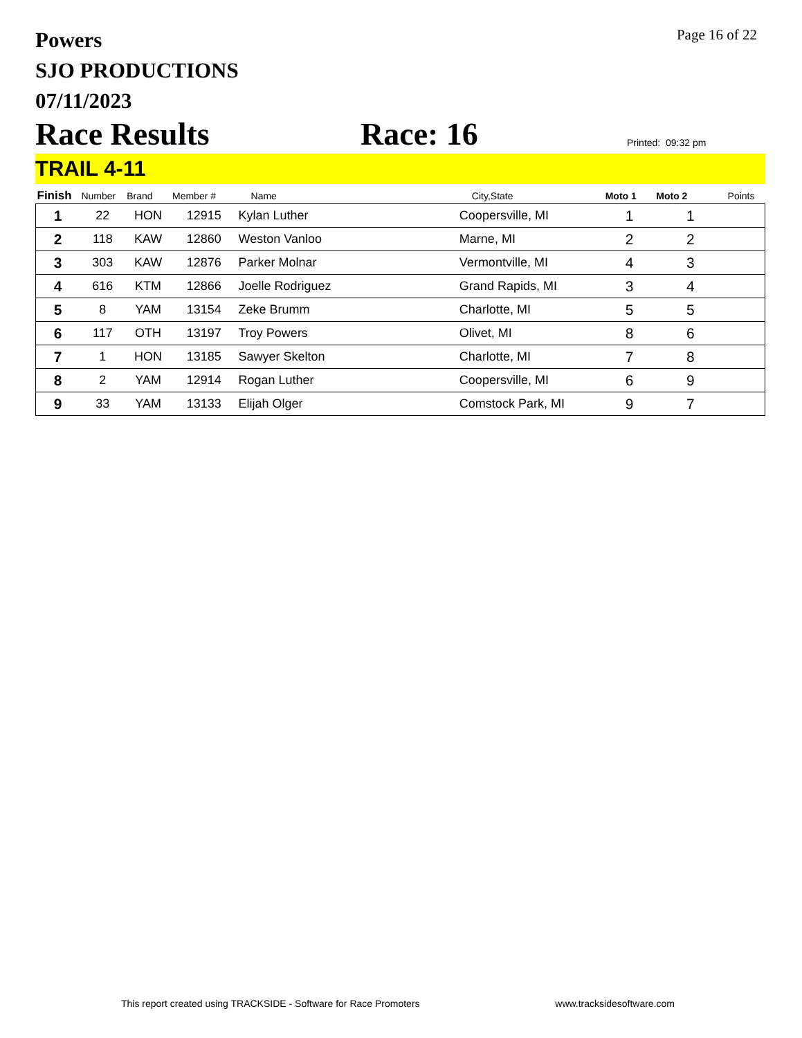Powers
SJO PRODUCTIONS
07/11/2023
Page 16 of 22
Race Results
Race: 16
Printed: 09:32 pm
TRAIL 4-11
| Finish | Number | Brand | Member # | Name | City,State | Moto 1 | Moto 2 | Points |
| --- | --- | --- | --- | --- | --- | --- | --- | --- |
| 1 | 22 | HON | 12915 | Kylan Luther | Coopersville, MI | 1 | 1 | |
| 2 | 118 | KAW | 12860 | Weston Vanloo | Marne, MI | 2 | 2 | |
| 3 | 303 | KAW | 12876 | Parker Molnar | Vermontville, MI | 4 | 3 | |
| 4 | 616 | KTM | 12866 | Joelle Rodriguez | Grand Rapids, MI | 3 | 4 | |
| 5 | 8 | YAM | 13154 | Zeke Brumm | Charlotte, MI | 5 | 5 | |
| 6 | 117 | OTH | 13197 | Troy Powers | Olivet, MI | 8 | 6 | |
| 7 | 1 | HON | 13185 | Sawyer Skelton | Charlotte, MI | 7 | 8 | |
| 8 | 2 | YAM | 12914 | Rogan Luther | Coopersville, MI | 6 | 9 | |
| 9 | 33 | YAM | 13133 | Elijah Olger | Comstock Park, MI | 9 | 7 | |
This report created using TRACKSIDE - Software for Race Promoters www.tracksidesoftware.com